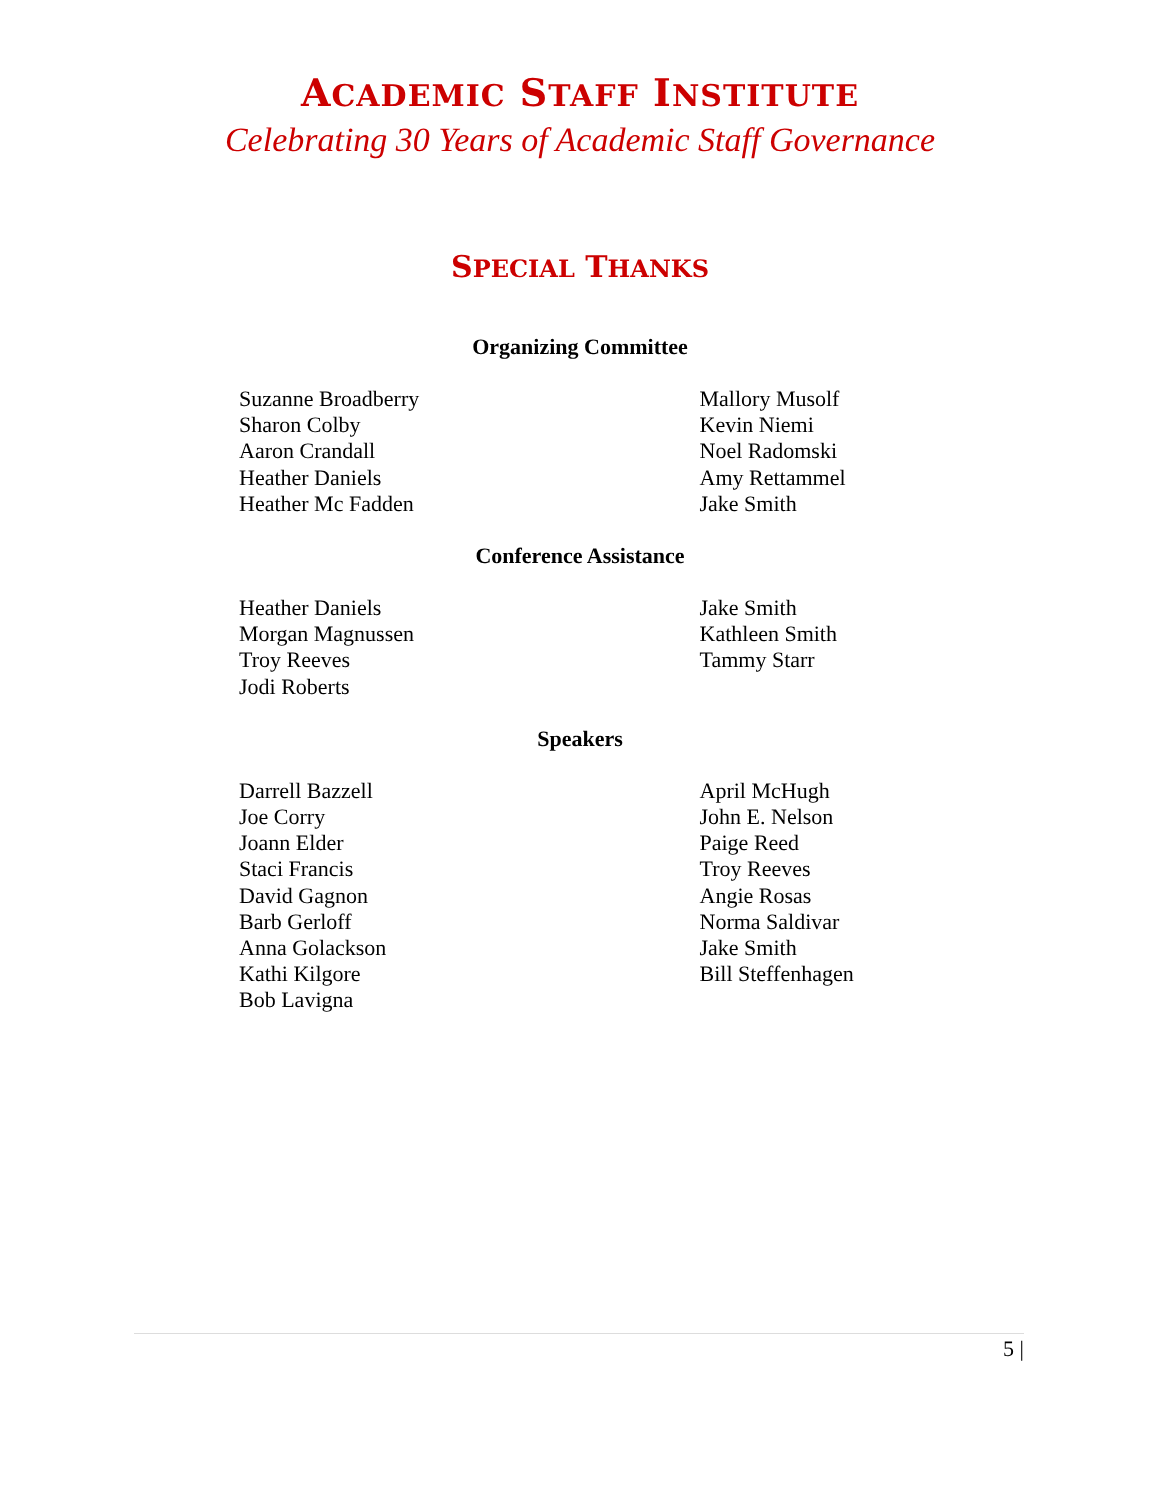ACADEMIC STAFF INSTITUTE
Celebrating 30 Years of Academic Staff Governance
SPECIAL THANKS
Organizing Committee
Suzanne Broadberry
Sharon Colby
Aaron Crandall
Heather Daniels
Heather Mc Fadden
Mallory Musolf
Kevin Niemi
Noel Radomski
Amy Rettammel
Jake Smith
Conference Assistance
Heather Daniels
Morgan Magnussen
Troy Reeves
Jodi Roberts
Jake Smith
Kathleen Smith
Tammy Starr
Speakers
Darrell Bazzell
Joe Corry
Joann Elder
Staci Francis
David Gagnon
Barb Gerloff
Anna Golackson
Kathi Kilgore
Bob Lavigna
April McHugh
John E. Nelson
Paige Reed
Troy Reeves
Angie Rosas
Norma Saldivar
Jake Smith
Bill Steffenhagen
5 |